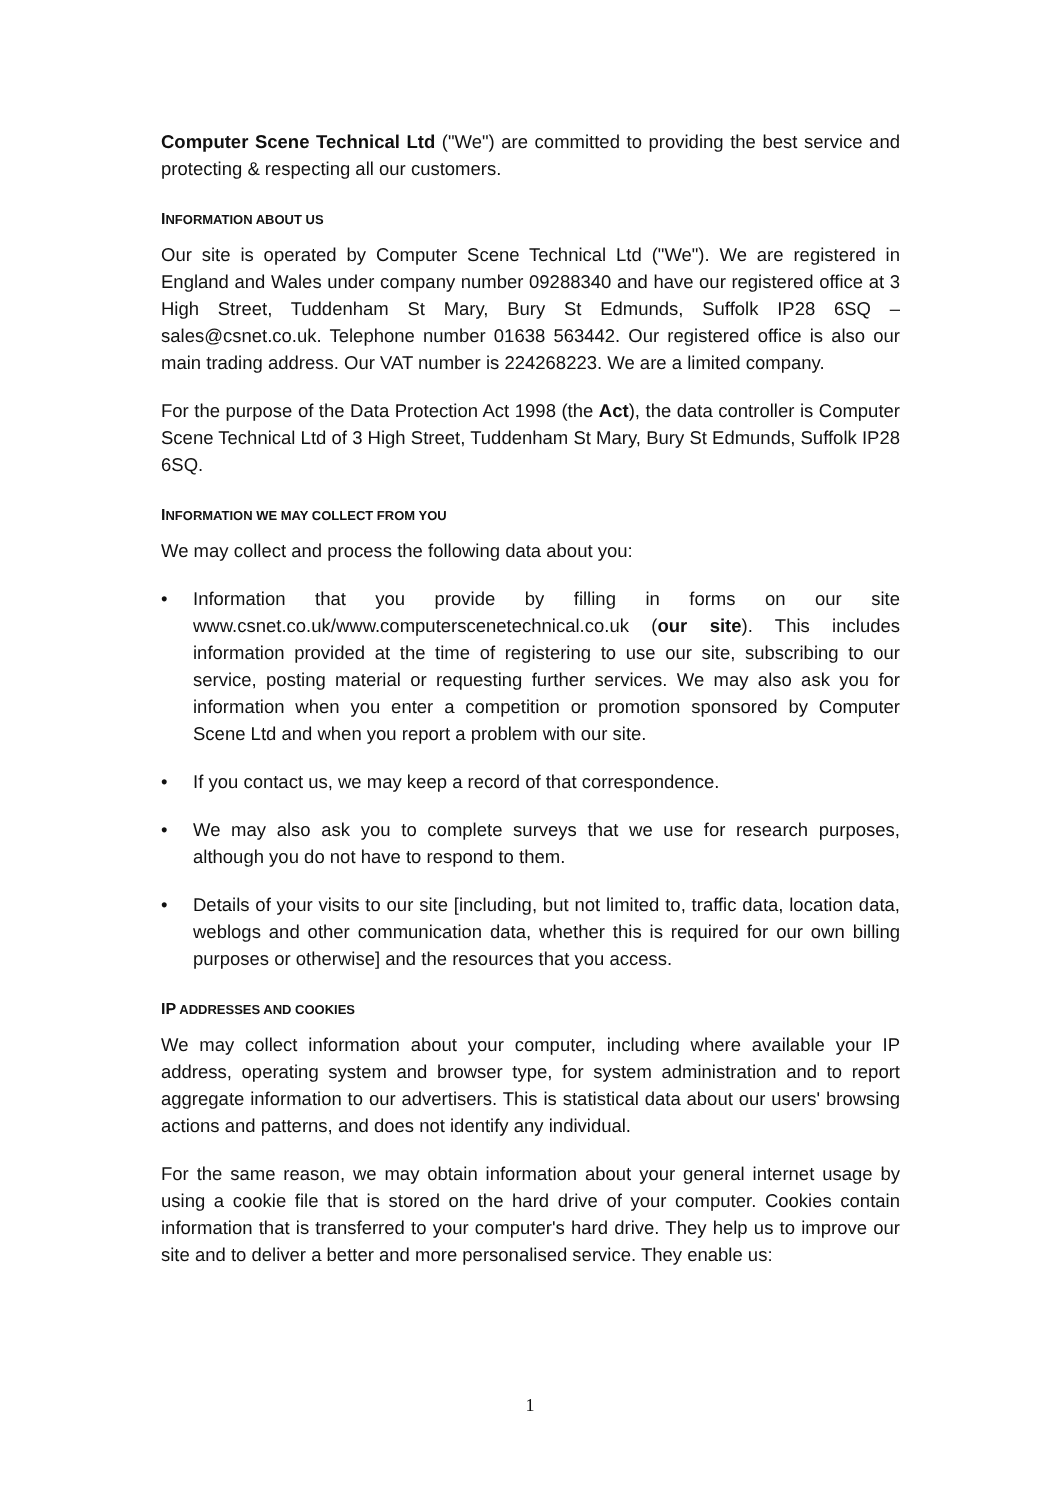Computer Scene Technical Ltd ("We") are committed to providing the best service and protecting & respecting all our customers.
INFORMATION ABOUT US
Our site is operated by Computer Scene Technical Ltd ("We"). We are registered in England and Wales under company number 09288340 and have our registered office at 3 High Street, Tuddenham St Mary, Bury St Edmunds, Suffolk IP28 6SQ – sales@csnet.co.uk. Telephone number 01638 563442. Our registered office is also our main trading address. Our VAT number is 224268223. We are a limited company.
For the purpose of the Data Protection Act 1998 (the Act), the data controller is Computer Scene Technical Ltd of 3 High Street, Tuddenham St Mary, Bury St Edmunds, Suffolk IP28 6SQ.
INFORMATION WE MAY COLLECT FROM YOU
We may collect and process the following data about you:
• Information that you provide by filling in forms on our site www.csnet.co.uk/www.computerscenetechnical.co.uk (our site). This includes information provided at the time of registering to use our site, subscribing to our service, posting material or requesting further services. We may also ask you for information when you enter a competition or promotion sponsored by Computer Scene Ltd and when you report a problem with our site.
• If you contact us, we may keep a record of that correspondence.
• We may also ask you to complete surveys that we use for research purposes, although you do not have to respond to them.
• Details of your visits to our site [including, but not limited to, traffic data, location data, weblogs and other communication data, whether this is required for our own billing purposes or otherwise] and the resources that you access.
IP ADDRESSES AND COOKIES
We may collect information about your computer, including where available your IP address, operating system and browser type, for system administration and to report aggregate information to our advertisers. This is statistical data about our users' browsing actions and patterns, and does not identify any individual.
For the same reason, we may obtain information about your general internet usage by using a cookie file that is stored on the hard drive of your computer. Cookies contain information that is transferred to your computer's hard drive. They help us to improve our site and to deliver a better and more personalised service. They enable us:
1